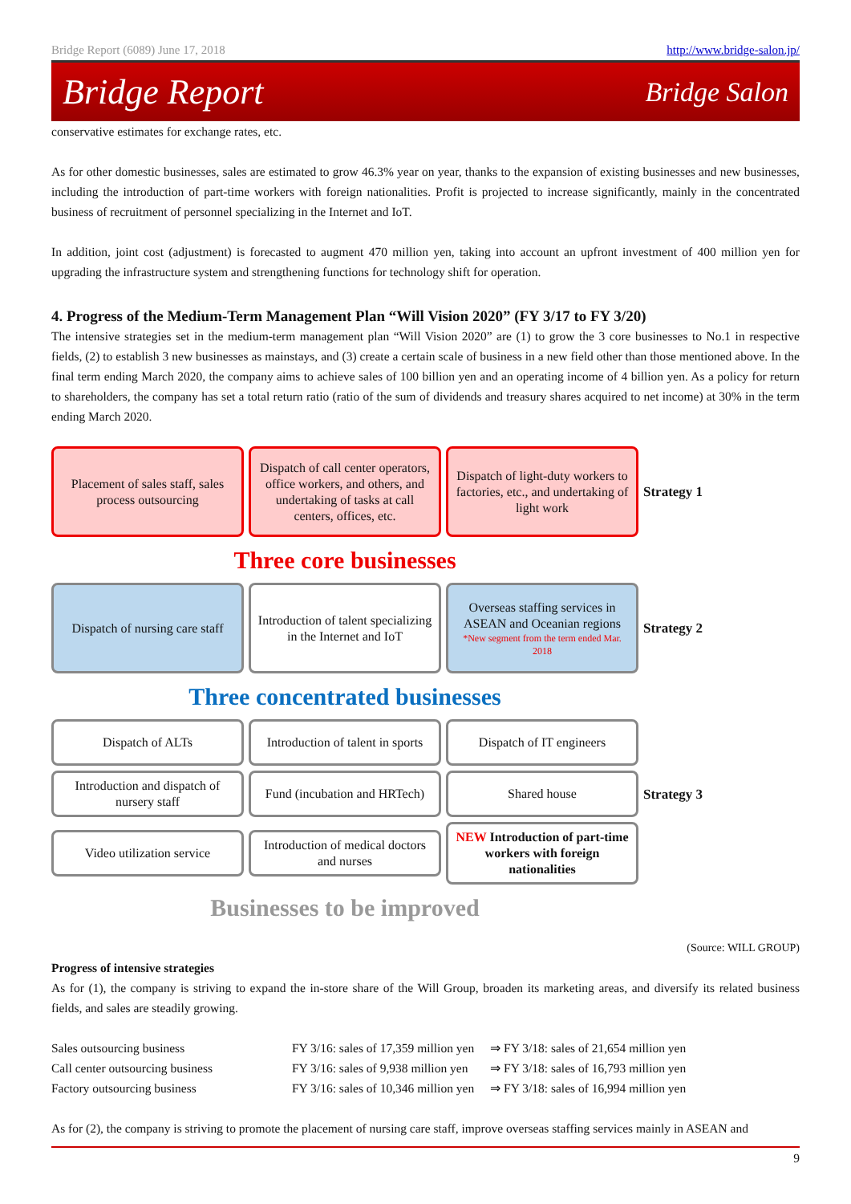Bridge Report (6089) June 17, 2018 http://www.bridge-salon.jp/
Bridge Report Bridge Salon
conservative estimates for exchange rates, etc.
As for other domestic businesses, sales are estimated to grow 46.3% year on year, thanks to the expansion of existing businesses and new businesses, including the introduction of part-time workers with foreign nationalities. Profit is projected to increase significantly, mainly in the concentrated business of recruitment of personnel specializing in the Internet and IoT.
In addition, joint cost (adjustment) is forecasted to augment 470 million yen, taking into account an upfront investment of 400 million yen for upgrading the infrastructure system and strengthening functions for technology shift for operation.
4. Progress of the Medium-Term Management Plan “Will Vision 2020” (FY 3/17 to FY 3/20)
The intensive strategies set in the medium-term management plan “Will Vision 2020” are (1) to grow the 3 core businesses to No.1 in respective fields, (2) to establish 3 new businesses as mainstays, and (3) create a certain scale of business in a new field other than those mentioned above. In the final term ending March 2020, the company aims to achieve sales of 100 billion yen and an operating income of 4 billion yen. As a policy for return to shareholders, the company has set a total return ratio (ratio of the sum of dividends and treasury shares acquired to net income) at 30% in the term ending March 2020.
Placement of sales staff, sales process outsourcing
Dispatch of call center operators, office workers, and others, and undertaking of tasks at call centers, offices, etc.
Dispatch of light-duty workers to factories, etc., and undertaking of light work
Strategy 1
Three core businesses
Dispatch of nursing care staff
Introduction of talent specializing in the Internet and IoT
Overseas staffing services in ASEAN and Oceanian regions
*New segment from the term ended Mar. 2018
Strategy 2
Three concentrated businesses
Dispatch of ALTs
Introduction of talent in sports
Dispatch of IT engineers
Introduction and dispatch of nursery staff
Fund (incubation and HRTech)
Shared house
Strategy 3
Video utilization service
Introduction of medical doctors and nurses
NEW Introduction of part-time workers with foreign nationalities
Businesses to be improved
(Source: WILL GROUP)
Progress of intensive strategies
As for (1), the company is striving to expand the in-store share of the Will Group, broaden its marketing areas, and diversify its related business fields, and sales are steadily growing.
| Sales outsourcing business | FY 3/16: sales of 17,359 million yen | ⇒ FY 3/18: sales of 21,654 million yen |
| Call center outsourcing business | FY 3/16: sales of 9,938 million yen | ⇒ FY 3/18: sales of 16,793 million yen |
| Factory outsourcing business | FY 3/16: sales of 10,346 million yen | ⇒ FY 3/18: sales of 16,994 million yen |
As for (2), the company is striving to promote the placement of nursing care staff, improve overseas staffing services mainly in ASEAN and
9